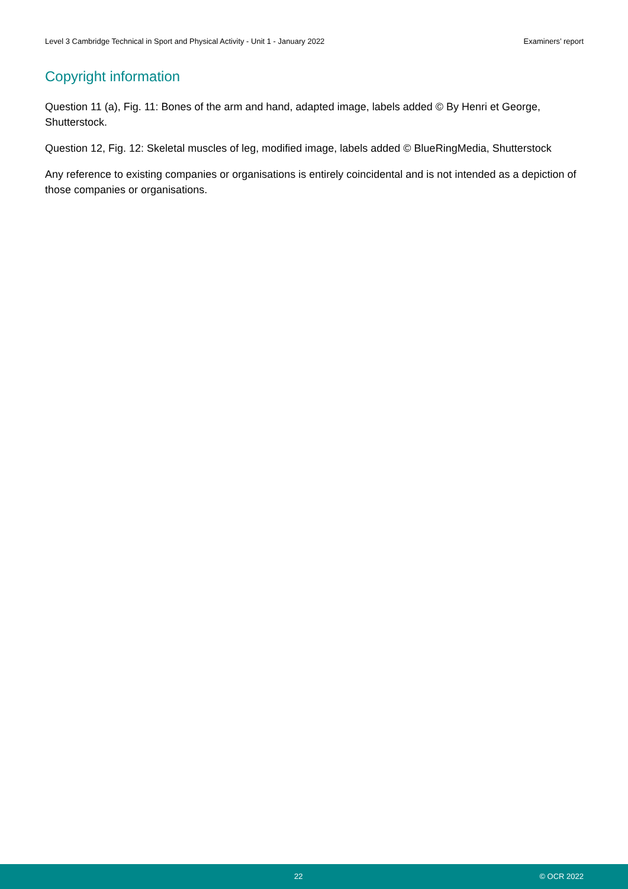Level 3 Cambridge Technical in Sport and Physical Activity - Unit 1 - January 2022 Examiners’ report
Copyright information
Question 11 (a), Fig. 11: Bones of the arm and hand, adapted image, labels added © By Henri et George, Shutterstock.
Question 12, Fig. 12: Skeletal muscles of leg, modified image, labels added © BlueRingMedia, Shutterstock
Any reference to existing companies or organisations is entirely coincidental and is not intended as a depiction of those companies or organisations.
22 © OCR 2022